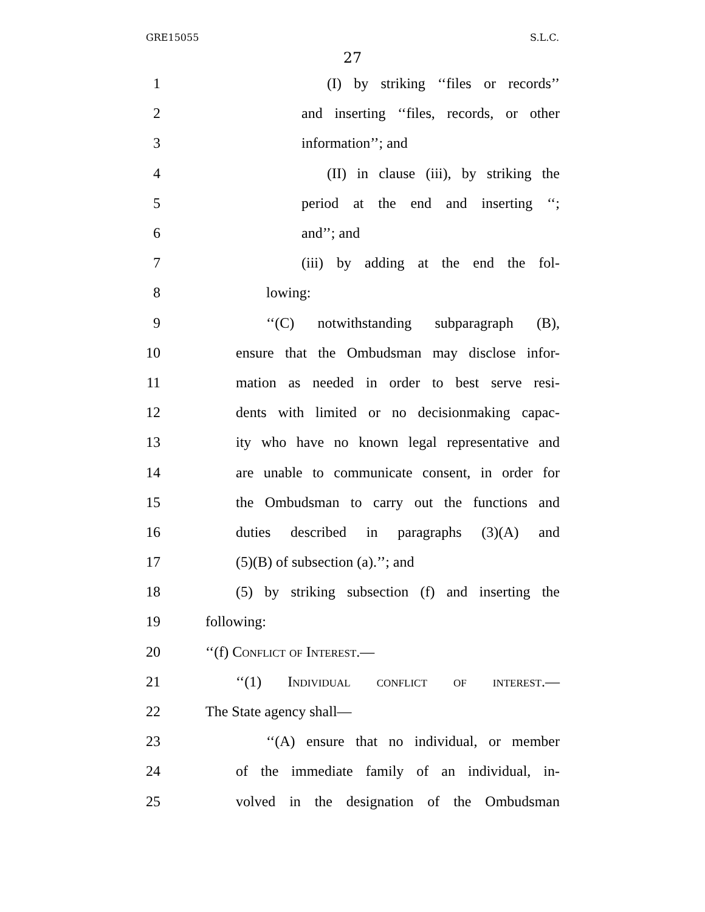GRE15055 S.L.C.
27
1 (I) by striking ‘‘files or records’’
2 and inserting ‘‘files, records, or other
3 information’’; and
4 (II) in clause (iii), by striking the
5 period at the end and inserting ‘‘;
6 and’’; and
7 (iii) by adding at the end the fol-
8 lowing:
9 ‘‘(C) notwithstanding subparagraph (B),
10 ensure that the Ombudsman may disclose infor-
11 mation as needed in order to best serve resi-
12 dents with limited or no decisionmaking capac-
13 ity who have no known legal representative and
14 are unable to communicate consent, in order for
15 the Ombudsman to carry out the functions and
16 duties described in paragraphs (3)(A) and
17 (5)(B) of subsection (a).’’; and
18 (5) by striking subsection (f) and inserting the
19 following:
20 ‘‘(f) Conflict of Interest.—
21 ‘‘(1) Individual conflict of interest.—
22 The State agency shall—
23 ‘‘(A) ensure that no individual, or member
24 of the immediate family of an individual, in-
25 volved in the designation of the Ombudsman